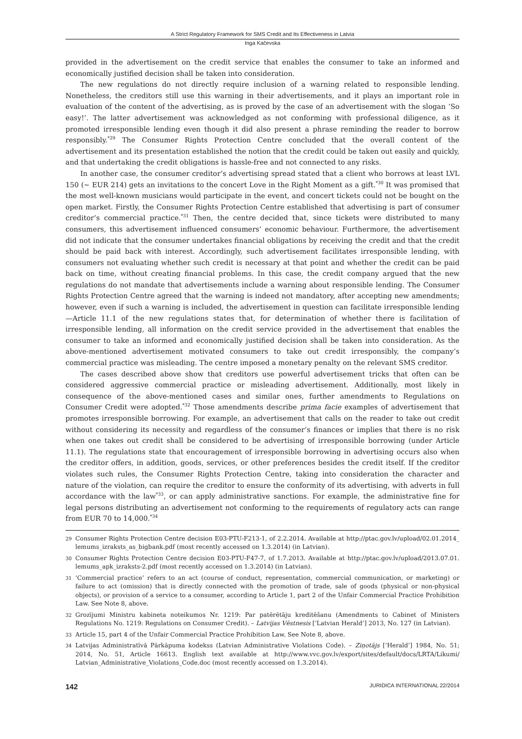A Strict Regulatory Framework for SMS Credit and Its Effectiveness in Latvia
Inga Kačevska
provided in the advertisement on the credit service that enables the consumer to take an informed and economically justified decision shall be taken into consideration.
The new regulations do not directly require inclusion of a warning related to responsible lending. Nonetheless, the creditors still use this warning in their advertisements, and it plays an important role in evaluation of the content of the advertising, as is proved by the case of an advertisement with the slogan ‘So easy!’. The latter advertisement was acknowledged as not conforming with professional diligence, as it promoted irresponsible lending even though it did also present a phrase reminding the reader to borrow responsibly.<sup>*29</sup> The Consumer Rights Protection Centre concluded that the overall content of the advertisement and its presentation established the notion that the credit could be taken out easily and quickly, and that undertaking the credit obligations is hassle-free and not connected to any risks.
In another case, the consumer creditor’s advertising spread stated that a client who borrows at least LVL 150 (~ EUR 214) gets an invitations to the concert Love in the Right Moment as a gift.<sup>*30</sup> It was promised that the most well-known musicians would participate in the event, and concert tickets could not be bought on the open market. Firstly, the Consumer Rights Protection Centre established that advertising is part of consumer creditor’s commercial practice.<sup>*31</sup> Then, the centre decided that, since tickets were distributed to many consumers, this advertisement influenced consumers’ economic behaviour. Furthermore, the advertisement did not indicate that the consumer undertakes financial obligations by receiving the credit and that the credit should be paid back with interest. Accordingly, such advertisement facilitates irresponsible lending, with consumers not evaluating whether such credit is necessary at that point and whether the credit can be paid back on time, without creating financial problems. In this case, the credit company argued that the new regulations do not mandate that advertisements include a warning about responsible lending. The Consumer Rights Protection Centre agreed that the warning is indeed not mandatory, after accepting new amendments; however, even if such a warning is included, the advertisement in question can facilitate irresponsible lending—Article 11.1 of the new regulations states that, for determination of whether there is facilitation of irresponsible lending, all information on the credit service provided in the advertisement that enables the consumer to take an informed and economically justified decision shall be taken into consideration. As the above-mentioned advertisement motivated consumers to take out credit irresponsibly, the company’s commercial practice was misleading. The centre imposed a monetary penalty on the relevant SMS creditor.
The cases described above show that creditors use powerful advertisement tricks that often can be considered aggressive commercial practice or misleading advertisement. Additionally, most likely in consequence of the above-mentioned cases and similar ones, further amendments to Regulations on Consumer Credit were adopted.<sup>*32</sup> Those amendments describe prima facie examples of advertisement that promotes irresponsible borrowing. For example, an advertisement that calls on the reader to take out credit without considering its necessity and regardless of the consumer’s finances or implies that there is no risk when one takes out credit shall be considered to be advertising of irresponsible borrowing (under Article 11.1). The regulations state that encouragement of irresponsible borrowing in advertising occurs also when the creditor offers, in addition, goods, services, or other preferences besides the credit itself. If the creditor violates such rules, the Consumer Rights Protection Centre, taking into consideration the character and nature of the violation, can require the creditor to ensure the conformity of its advertising, with adverts in full accordance with the law<sup>*33</sup>, or can apply administrative sanctions. For example, the administrative fine for legal persons distributing an advertisement not conforming to the requirements of regulatory acts can range from EUR 70 to 14,000.<sup>*34</sup>
29 Consumer Rights Protection Centre decision E03-PTU-F213-1, of 2.2.2014. Available at http://ptac.gov.lv/upload/02.01.2014_ lemums_izraksts_as_bigbank.pdf (most recently accessed on 1.3.2014) (in Latvian).
30 Consumer Rights Protection Centre decision E03-PTU-F47-7, of 1.7.2013. Available at http://ptac.gov.lv/upload/2013.07.01. lemums_apk_izraksts-2.pdf (most recently accessed on 1.3.2014) (in Latvian).
31 ‘Commercial practice’ refers to an act (course of conduct, representation, commercial communication, or marketing) or failure to act (omission) that is directly connected with the promotion of trade, sale of goods (physical or non-physical objects), or provision of a service to a consumer, according to Article 1, part 2 of the Unfair Commercial Practice Prohibition Law. See Note 8, above.
32 Grozījumi Ministru kabineta noteikumos Nr. 1219: Par patērētāju kreditēšanu (Amendments to Cabinet of Ministers Regulations No. 1219: Regulations on Consumer Credit). – Latvijas Vēstnesis [‘Latvian Herald’] 2013, No. 127 (in Latvian).
33 Article 15, part 4 of the Unfair Commercial Practice Prohibition Law. See Note 8, above.
34 Latvijas Administratīvā Pārkāpuma kodekss (Latvian Administrative Violations Code). – Ziņotājs [‘Herald’] 1984, No. 51; 2014, No. 51, Article 16613. English text available at http://www.vvc.gov.lv/export/sites/default/docs/LRTA/Likumi/ Latvian_Administrative_Violations_Code.doc (most recently accessed on 1.3.2014).
142 JURIDICA INTERNATIONAL 22/2014